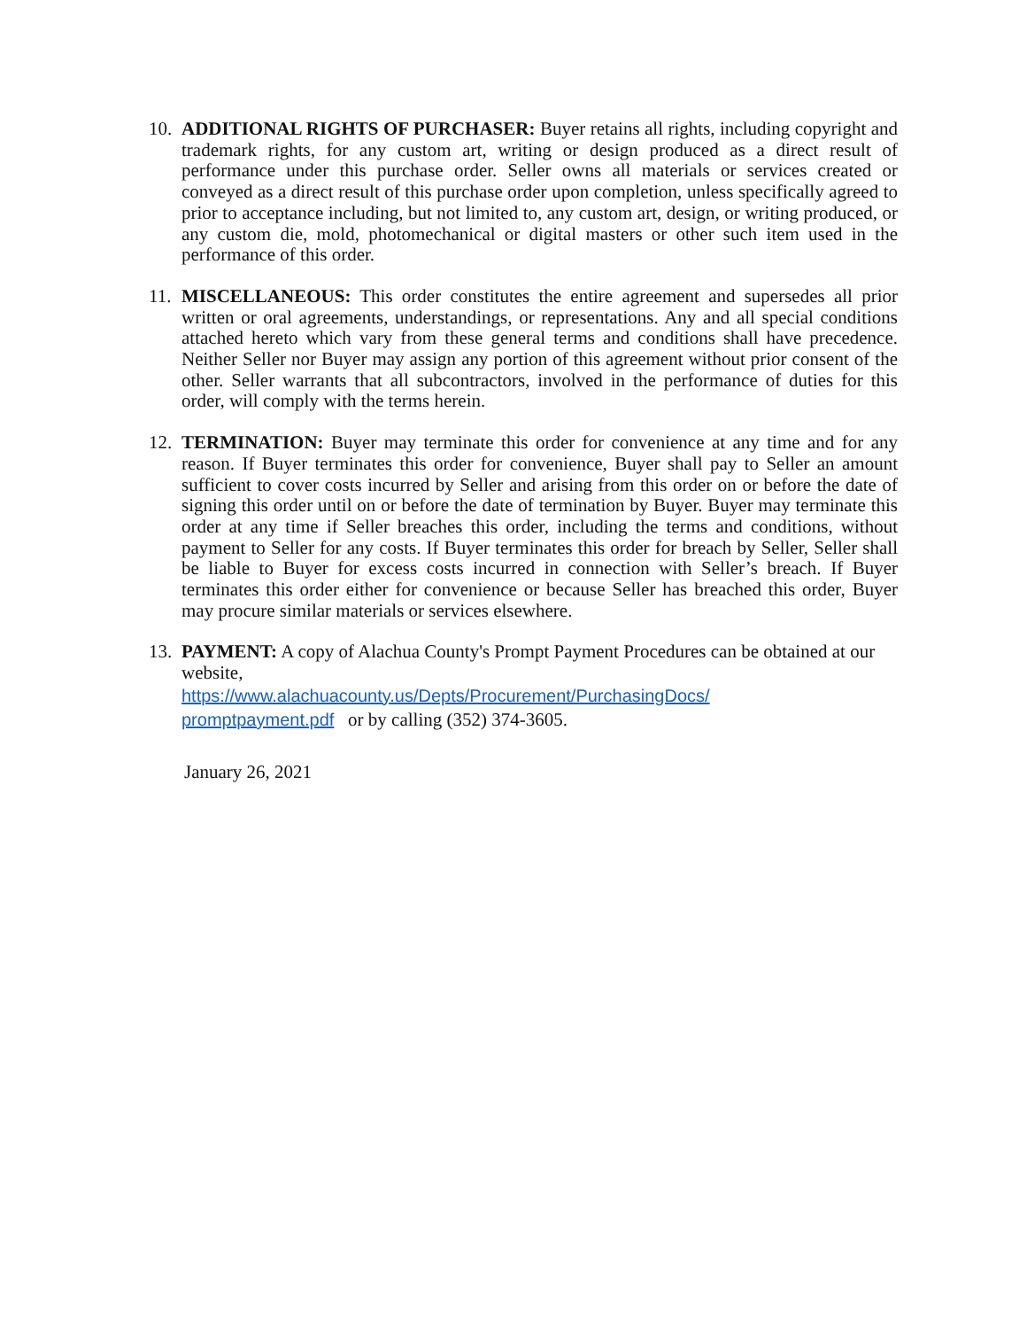10.
ADDITIONAL RIGHTS OF PURCHASER: Buyer retains all rights, including copyright and trademark rights, for any custom art, writing or design produced as a direct result of performance under this purchase order. Seller owns all materials or services created or conveyed as a direct result of this purchase order upon completion, unless specifically agreed to prior to acceptance including, but not limited to, any custom art, design, or writing produced, or any custom die, mold, photomechanical or digital masters or other such item used in the performance of this order.
11.
MISCELLANEOUS: This order constitutes the entire agreement and supersedes all prior written or oral agreements, understandings, or representations. Any and all special conditions attached hereto which vary from these general terms and conditions shall have precedence. Neither Seller nor Buyer may assign any portion of this agreement without prior consent of the other. Seller warrants that all subcontractors, involved in the performance of duties for this order, will comply with the terms herein.
12.
TERMINATION: Buyer may terminate this order for convenience at any time and for any reason. If Buyer terminates this order for convenience, Buyer shall pay to Seller an amount sufficient to cover costs incurred by Seller and arising from this order on or before the date of signing this order until on or before the date of termination by Buyer. Buyer may terminate this order at any time if Seller breaches this order, including the terms and conditions, without payment to Seller for any costs. If Buyer terminates this order for breach by Seller, Seller shall be liable to Buyer for excess costs incurred in connection with Seller’s breach. If Buyer terminates this order either for convenience or because Seller has breached this order, Buyer may procure similar materials or services elsewhere.
13.
PAYMENT: A copy of Alachua County's Prompt Payment Procedures can be obtained at our website,
https://www.alachuacounty.us/Depts/Procurement/PurchasingDocs/
promptpayment.pdf or by calling (352) 374-3605.
January 26, 2021